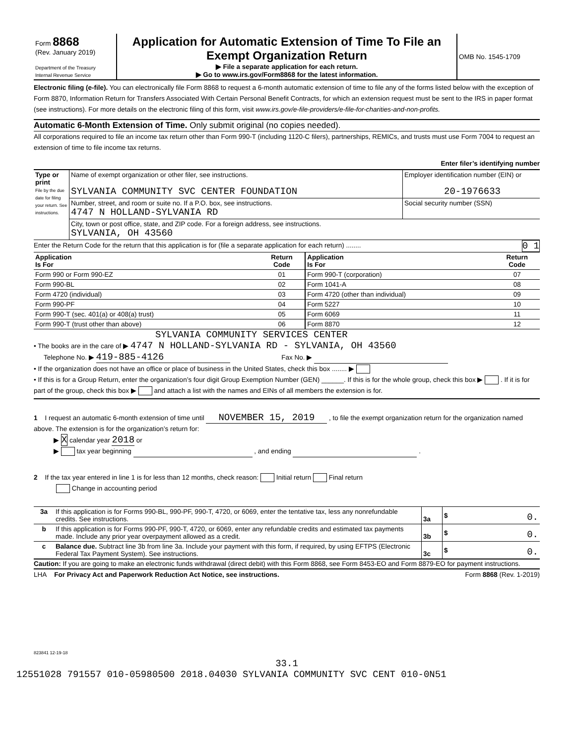| Form 8868 (Rev. January 2019) Department of the Treasury Internal Revenue Service | Application for Automatic Extension of Time To File an Exempt Organization Return ▶ File a separate application for each return. ▶ Go to www.irs.gov/Form8868 for the latest information. | OMB No. 1545-1709 |
Electronic filing (e-file). You can electronically file Form 8868 to request a 6-month automatic extension of time to file any of the forms listed below with the exception of Form 8870, Information Return for Transfers Associated With Certain Personal Benefit Contracts, for which an extension request must be sent to the IRS in paper format (see instructions). For more details on the electronic filing of this form, visit www.irs.gov/e-file-providers/e-file-for-charities-and-non-profits.
Automatic 6-Month Extension of Time. Only submit original (no copies needed).
All corporations required to file an income tax return other than Form 990-T (including 1120-C filers), partnerships, REMICs, and trusts must use Form 7004 to request an extension of time to file income tax returns.
Enter filer’s identifying number
| Type or print File by the due date for filing your return. See instructions. | Name of exempt organization or other filer, see instructions. SYLVANIA COMMUNITY SVC CENTER FOUNDATION | Employer identification number (EIN) or 20-1976633 |
| | Number, street, and room or suite no. If a P.O. box, see instructions. 4747 N HOLLAND-SYLVANIA RD | Social security number (SSN) |
| | City, town or post office, state, and ZIP code. For a foreign address, see instructions. SYLVANIA, OH 43560 | |
Enter the Return Code for the return that this application is for (file a separate application for each return) ........ 0 1
| Application Is For | Return Code | Application Is For | Return Code |
| --- | --- | --- | --- |
| Form 990 or Form 990-EZ | 01 | Form 990-T (corporation) | 07 |
| Form 990-BL | 02 | Form 1041-A | 08 |
| Form 4720 (individual) | 03 | Form 4720 (other than individual) | 09 |
| Form 990-PF | 04 | Form 5227 | 10 |
| Form 990-T (sec. 401(a) or 408(a) trust) | 05 | Form 6069 | 11 |
| Form 990-T (trust other than above) | 06 | Form 8870 | 12 |
SYLVANIA COMMUNITY SERVICES CENTER
• The books are in the care of ▶ 4747 N HOLLAND-SYLVANIA RD - SYLVANIA, OH 43560
Telephone No. ▶ 419-885-4126 Fax No. ▶
• If the organization does not have an office or place of business in the United States, check this box ........ ▶
• If this is for a Group Return, enter the organization’s four digit Group Exemption Number (GEN) ______. If this is for the whole group, check this box ▶ . If it is for part of the group, check this box ▶ and attach a list with the names and EINs of all members the extension is for.
1 I request an automatic 6-month extension of time until NOVEMBER 15, 2019 , to file the exempt organization return for the organization named above. The extension is for the organization’s return for:
▶ X calendar year 2018 or
▶ tax year beginning , and ending .
2 If the tax year entered in line 1 is for less than 12 months, check reason: Initial return Final return
Change in accounting period
| 3a | If this application is for Forms 990-BL, 990-PF, 990-T, 4720, or 6069, enter the tentative tax, less any nonrefundable credits. See instructions. | 3a | $ 0. |
| b | If this application is for Forms 990-PF, 990-T, 4720, or 6069, enter any refundable credits and estimated tax payments made. Include any prior year overpayment allowed as a credit. | 3b | $ 0. |
| c | Balance due. Subtract line 3b from line 3a. Include your payment with this form, if required, by using EFTPS (Electronic Federal Tax Payment System). See instructions. | 3c | $ 0. |
Caution: If you are going to make an electronic funds withdrawal (direct debit) with this Form 8868, see Form 8453-EO and Form 8879-EO for payment instructions.
LHA For Privacy Act and Paperwork Reduction Act Notice, see instructions. Form 8868 (Rev. 1-2019)
823841 12-19-18
33.1
12551028 791557 010-05980500 2018.04030 SYLVANIA COMMUNITY SVC CENT 010-0N51